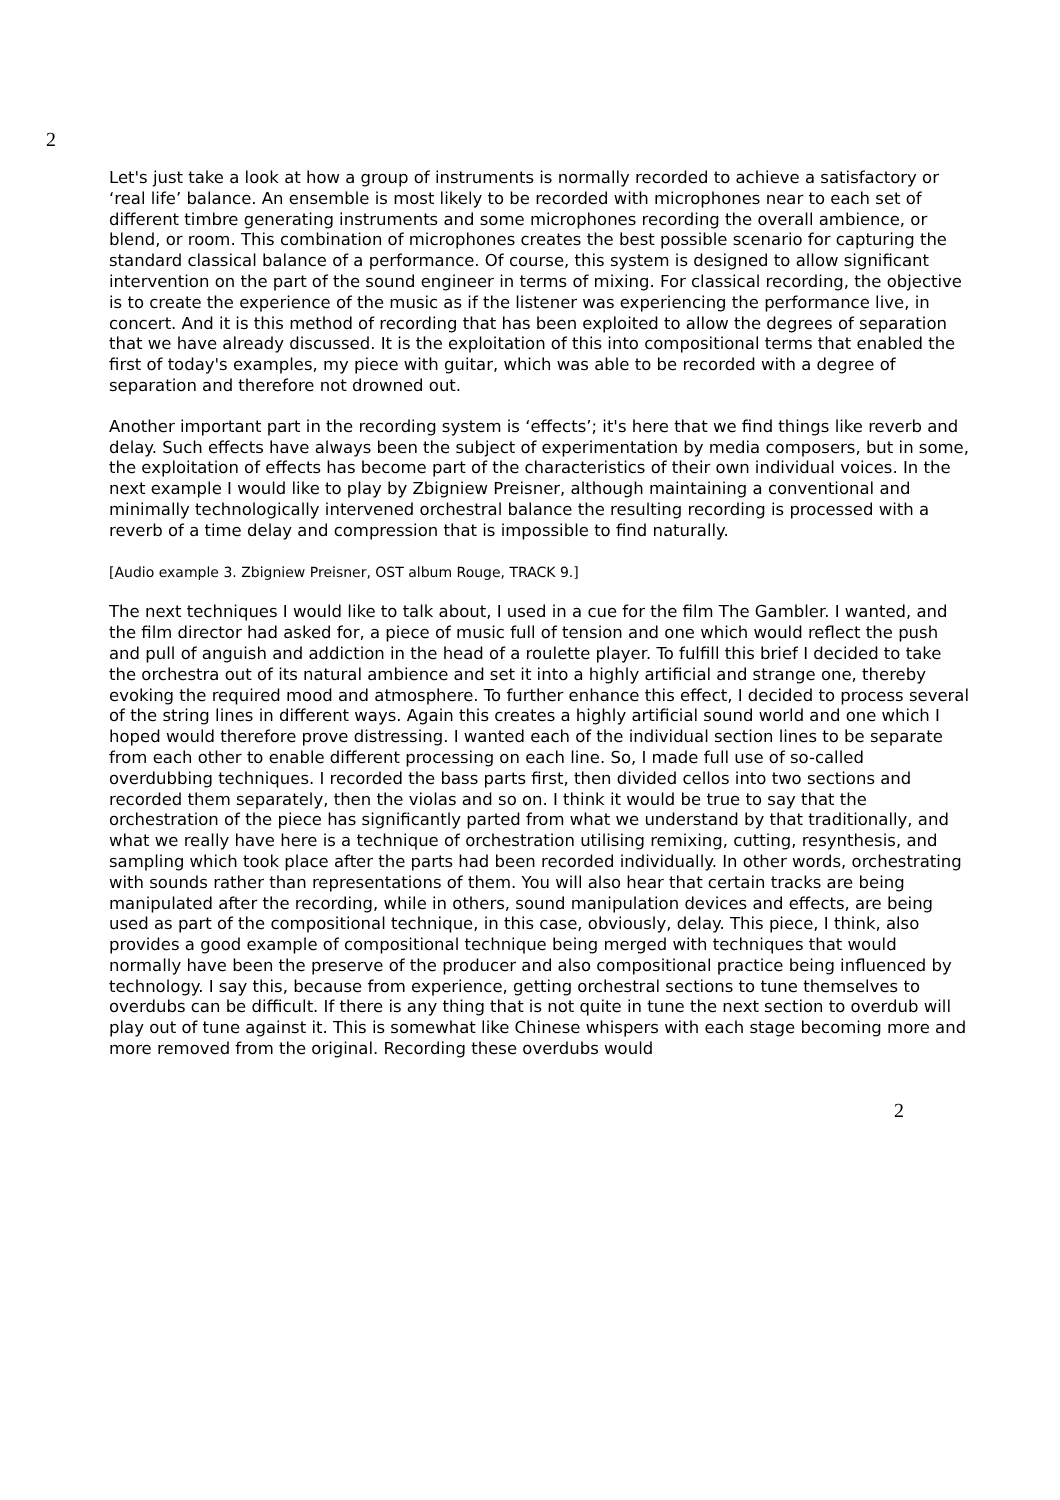2
Let's just take a look at how a group of instruments is normally recorded to achieve a satisfactory or ‘real life’ balance. An ensemble is most likely to be recorded with microphones near to each set of different timbre generating instruments and some microphones recording the overall ambience, or blend, or room. This combination of microphones creates the best possible scenario for capturing the standard classical balance of a performance. Of course, this system is designed to allow significant intervention on the part of the sound engineer in terms of mixing. For classical recording, the objective is to create the experience of the music as if the listener was experiencing the performance live, in concert. And it is this method of recording that has been exploited to allow the degrees of separation that we have already discussed. It is the exploitation of this into compositional terms that enabled the first of today's examples, my piece with guitar, which was able to be recorded with a degree of separation and therefore not drowned out.
Another important part in the recording system is ‘effects’; it's here that we find things like reverb and delay. Such effects have always been the subject of experimentation by media composers, but in some, the exploitation of effects has become part of the characteristics of their own individual voices. In the next example I would like to play by Zbigniew Preisner, although maintaining a conventional and minimally technologically intervened orchestral balance the resulting recording is processed with a reverb of a time delay and compression that is impossible to find naturally.
[Audio example 3. Zbigniew Preisner, OST album Rouge, TRACK 9.]
The next techniques I would like to talk about, I used in a cue for the film The Gambler. I wanted, and the film director had asked for, a piece of music full of tension and one which would reflect the push and pull of anguish and addiction in the head of a roulette player. To fulfill this brief I decided to take the orchestra out of its natural ambience and set it into a highly artificial and strange one, thereby evoking the required mood and atmosphere. To further enhance this effect, I decided to process several of the string lines in different ways. Again this creates a highly artificial sound world and one which I hoped would therefore prove distressing. I wanted each of the individual section lines to be separate from each other to enable different processing on each line. So, I made full use of so-called overdubbing techniques. I recorded the bass parts first, then divided cellos into two sections and recorded them separately, then the violas and so on. I think it would be true to say that the orchestration of the piece has significantly parted from what we understand by that traditionally, and what we really have here is a technique of orchestration utilising remixing, cutting, resynthesis, and sampling which took place after the parts had been recorded individually. In other words, orchestrating with sounds rather than representations of them. You will also hear that certain tracks are being manipulated after the recording, while in others, sound manipulation devices and effects, are being used as part of the compositional technique, in this case, obviously, delay. This piece, I think, also provides a good example of compositional technique being merged with techniques that would normally have been the preserve of the producer and also compositional practice being influenced by technology. I say this, because from experience, getting orchestral sections to tune themselves to overdubs can be difficult. If there is any thing that is not quite in tune the next section to overdub will play out of tune against it. This is somewhat like Chinese whispers with each stage becoming more and more removed from the original. Recording these overdubs would
2